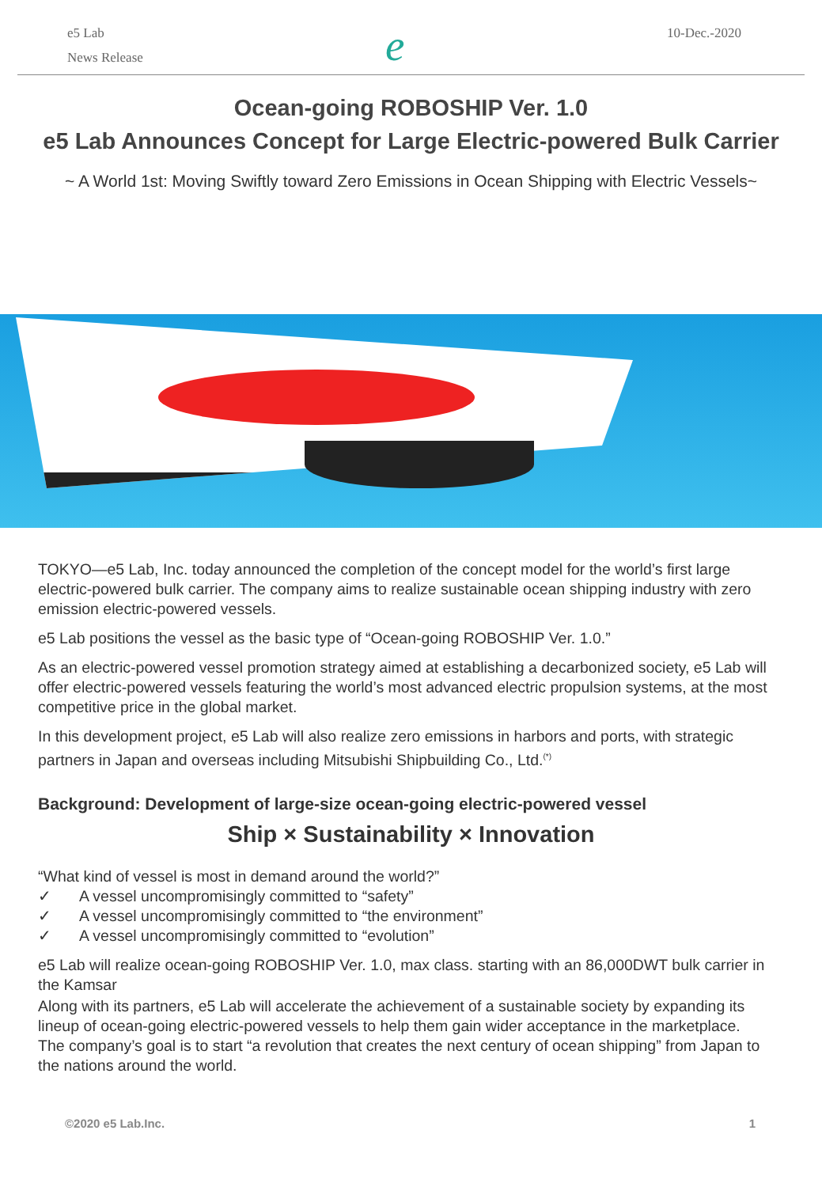e5 Lab
News Release
e
10-Dec.-2020
Ocean-going ROBOSHIP Ver. 1.0
e5 Lab Announces Concept for Large Electric-powered Bulk Carrier
~ A World 1st: Moving Swiftly toward Zero Emissions in Ocean Shipping with Electric Vessels~
TOKYO—e5 Lab, Inc. today announced the completion of the concept model for the world’s first large electric-powered bulk carrier. The company aims to realize sustainable ocean shipping industry with zero emission electric-powered vessels.
e5 Lab positions the vessel as the basic type of “Ocean-going ROBOSHIP Ver. 1.0.”
As an electric-powered vessel promotion strategy aimed at establishing a decarbonized society, e5 Lab will offer electric-powered vessels featuring the world’s most advanced electric propulsion systems, at the most competitive price in the global market.
In this development project, e5 Lab will also realize zero emissions in harbors and ports, with strategic partners in Japan and overseas including Mitsubishi Shipbuilding Co., Ltd.<sup>(*)</sup>
Background: Development of large-size ocean-going electric-powered vessel
Ship × Sustainability × Innovation
“What kind of vessel is most in demand around the world?”
✓ A vessel uncompromisingly committed to “safety”
✓ A vessel uncompromisingly committed to “the environment”
✓ A vessel uncompromisingly committed to “evolution”
e5 Lab will realize ocean-going ROBOSHIP Ver. 1.0, max class. starting with an 86,000DWT bulk carrier in the Kamsar
Along with its partners, e5 Lab will accelerate the achievement of a sustainable society by expanding its lineup of ocean-going electric-powered vessels to help them gain wider acceptance in the marketplace.
The company’s goal is to start “a revolution that creates the next century of ocean shipping” from Japan to the nations around the world.
©2020 e5 Lab.Inc. 1